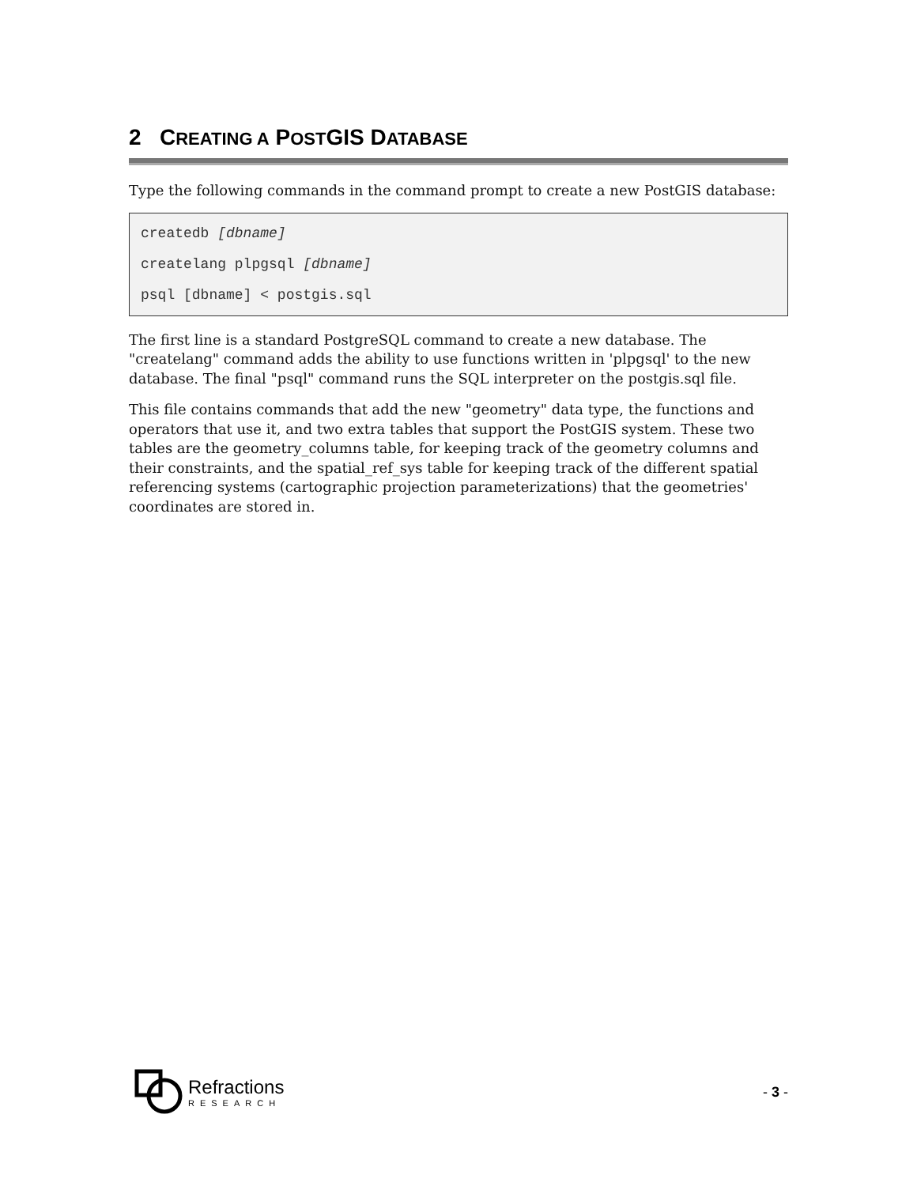2 CREATING A POSTGIS DATABASE
Type the following commands in the command prompt to create a new PostGIS database:
createdb [dbname]
createlang plpgsql [dbname]
psql [dbname] < postgis.sql
The first line is a standard PostgreSQL command to create a new database. The "createlang" command adds the ability to use functions written in 'plpgsql' to the new database. The final "psql" command runs the SQL interpreter on the postgis.sql file.
This file contains commands that add the new "geometry" data type, the functions and operators that use it, and two extra tables that support the PostGIS system. These two tables are the geometry_columns table, for keeping track of the geometry columns and their constraints, and the spatial_ref_sys table for keeping track of the different spatial referencing systems (cartographic projection parameterizations) that the geometries' coordinates are stored in.
Refractions
RESEARCH
- 3 -